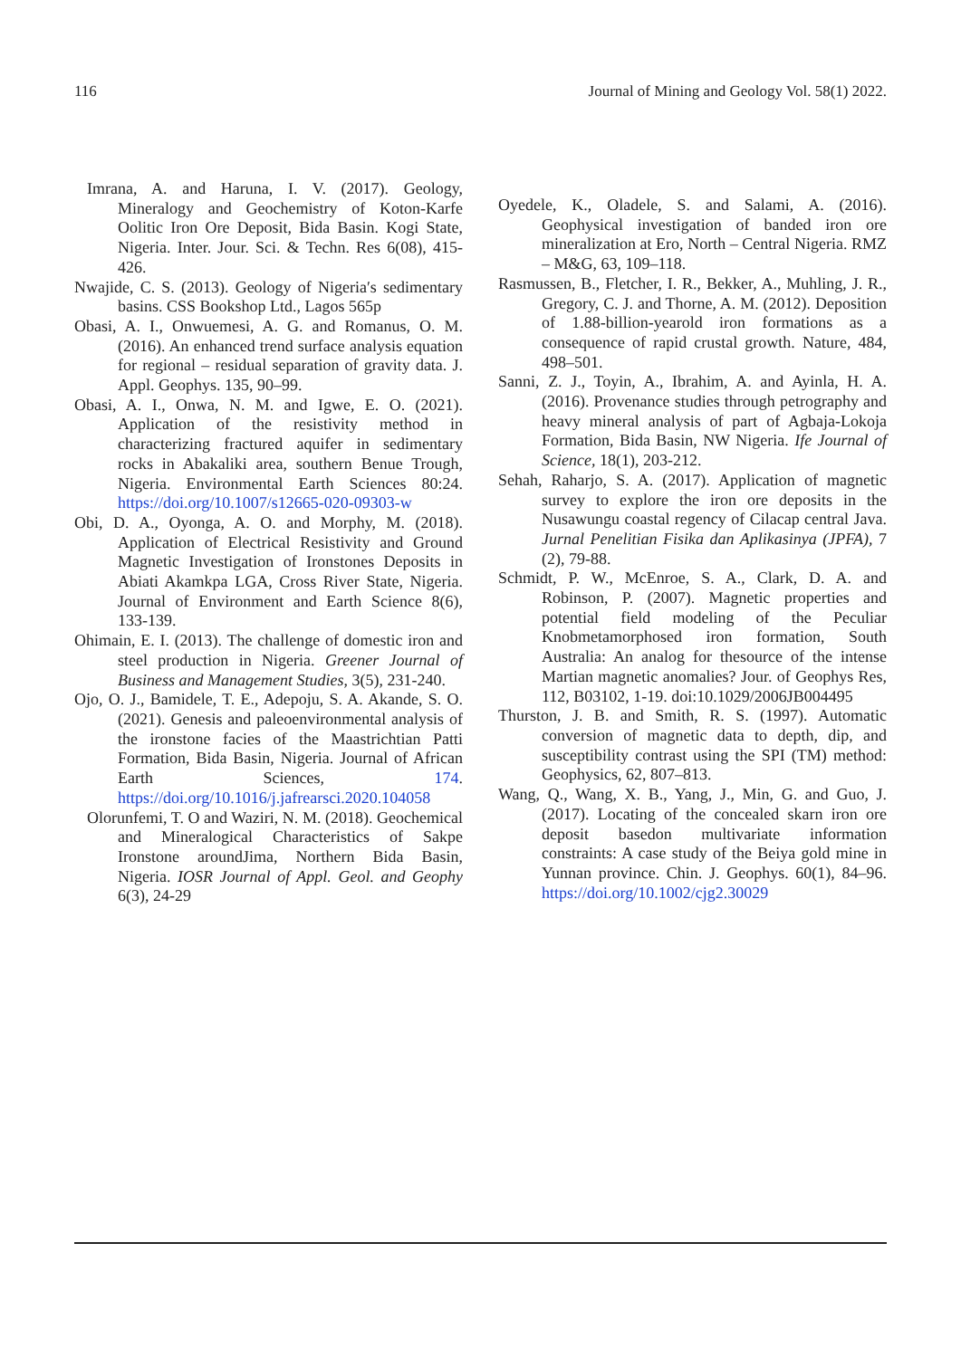116 Journal of Mining and Geology Vol. 58(1) 2022.
Imrana, A. and Haruna, I. V. (2017). Geology, Mineralogy and Geochemistry of Koton-Karfe Oolitic Iron Ore Deposit, Bida Basin. Kogi State, Nigeria. Inter. Jour. Sci. & Techn. Res 6(08), 415-426.
Nwajide, C. S. (2013). Geology of Nigeria′s sedimentary basins. CSS Bookshop Ltd., Lagos 565p
Obasi, A. I., Onwuemesi, A. G. and Romanus, O. M. (2016). An enhanced trend surface analysis equation for regional – residual separation of gravity data. J. Appl. Geophys. 135, 90–99.
Obasi, A. I., Onwa, N. M. and Igwe, E. O. (2021). Application of the resistivity method in characterizing fractured aquifer in sedimentary rocks in Abakaliki area, southern Benue Trough, Nigeria. Environmental Earth Sciences 80:24. https://doi.org/10.1007/s12665-020-09303-w
Obi, D. A., Oyonga, A. O. and Morphy, M. (2018). Application of Electrical Resistivity and Ground Magnetic Investigation of Ironstones Deposits in Abiati Akamkpa LGA, Cross River State, Nigeria. Journal of Environment and Earth Science 8(6), 133-139.
Ohimain, E. I. (2013). The challenge of domestic iron and steel production in Nigeria. Greener Journal of Business and Management Studies, 3(5), 231-240.
Ojo, O. J., Bamidele, T. E., Adepoju, S. A. Akande, S. O. (2021). Genesis and paleoenvironmental analysis of the ironstone facies of the Maastrichtian Patti Formation, Bida Basin, Nigeria. Journal of African Earth Sciences, 174. https://doi.org/10.1016/j.jafrearsci.2020.104058
Olorunfemi, T. O and Waziri, N. M. (2018). Geochemical and Mineralogical Characteristics of Sakpe Ironstone aroundJima, Northern Bida Basin, Nigeria. IOSR Journal of Appl. Geol. and Geophy 6(3), 24-29
Oyedele, K., Oladele, S. and Salami, A. (2016). Geophysical investigation of banded iron ore mineralization at Ero, North – Central Nigeria. RMZ – M&G, 63, 109–118.
Rasmussen, B., Fletcher, I. R., Bekker, A., Muhling, J. R., Gregory, C. J. and Thorne, A. M. (2012). Deposition of 1.88-billion-yearold iron formations as a consequence of rapid crustal growth. Nature, 484, 498–501.
Sanni, Z. J., Toyin, A., Ibrahim, A. and Ayinla, H. A. (2016). Provenance studies through petrography and heavy mineral analysis of part of Agbaja-Lokoja Formation, Bida Basin, NW Nigeria. Ife Journal of Science, 18(1), 203-212.
Sehah, Raharjo, S. A. (2017). Application of magnetic survey to explore the iron ore deposits in the Nusawungu coastal regency of Cilacap central Java. Jurnal Penelitian Fisika dan Aplikasinya (JPFA), 7 (2), 79-88.
Schmidt, P. W., McEnroe, S. A., Clark, D. A. and Robinson, P. (2007). Magnetic properties and potential field modeling of the Peculiar Knobmetamorphosed iron formation, South Australia: An analog for thesource of the intense Martian magnetic anomalies? Jour. of Geophys Res, 112, B03102, 1-19. doi:10.1029/2006JB004495
Thurston, J. B. and Smith, R. S. (1997). Automatic conversion of magnetic data to depth, dip, and susceptibility contrast using the SPI (TM) method: Geophysics, 62, 807–813.
Wang, Q., Wang, X. B., Yang, J., Min, G. and Guo, J. (2017). Locating of the concealed skarn iron ore deposit basedon multivariate information constraints: A case study of the Beiya gold mine in Yunnan province. Chin. J. Geophys. 60(1), 84–96. https://doi.org/10.1002/cjg2.30029